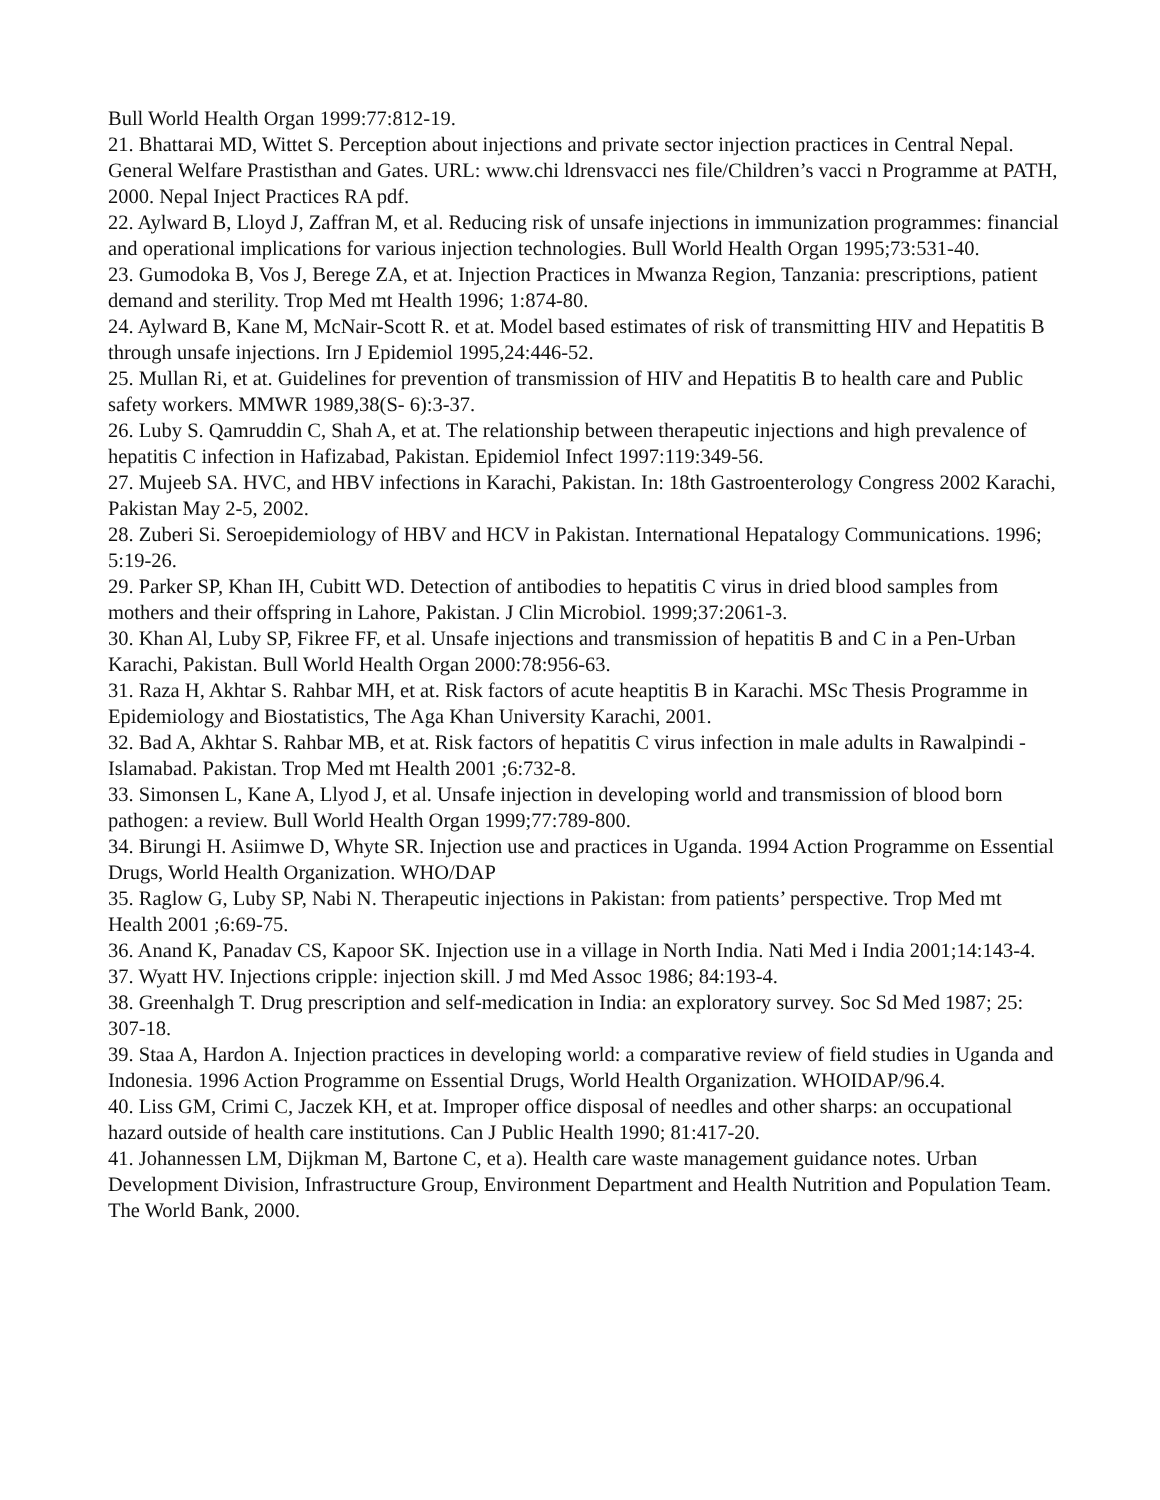Bull World Health Organ 1999:77:812-19.
21. Bhattarai MD, Wittet S. Perception about injections and private sector injection practices in Central Nepal. General Welfare Prastisthan and Gates. URL: www.chi ldrensvacci nes file/Children’s vacci n Programme at PATH, 2000. Nepal Inject Practices RA pdf.
22. Aylward B, Lloyd J, Zaffran M, et al. Reducing risk of unsafe injections in immunization programmes: financial and operational implications for various injection technologies. Bull World Health Organ 1995;73:531-40.
23. Gumodoka B, Vos J, Berege ZA, et at. Injection Practices in Mwanza Region, Tanzania: prescriptions, patient demand and sterility. Trop Med mt Health 1996; 1:874-80.
24. Aylward B, Kane M, McNair-Scott R. et at. Model based estimates of risk of transmitting HIV and Hepatitis B through unsafe injections. Irn J Epidemiol 1995,24:446-52.
25. Mullan Ri, et at. Guidelines for prevention of transmission of HIV and Hepatitis B to health care and Public safety workers. MMWR 1989,38(S- 6):3-37.
26. Luby S. Qamruddin C, Shah A, et at. The relationship between therapeutic injections and high prevalence of hepatitis C infection in Hafizabad, Pakistan. Epidemiol Infect 1997:119:349-56.
27. Mujeeb SA. HVC, and HBV infections in Karachi, Pakistan. In: 18th Gastroenterology Congress 2002 Karachi, Pakistan May 2-5, 2002.
28. Zuberi Si. Seroepidemiology of HBV and HCV in Pakistan. International Hepatalogy Communications. 1996; 5:19-26.
29. Parker SP, Khan IH, Cubitt WD. Detection of antibodies to hepatitis C virus in dried blood samples from mothers and their offspring in Lahore, Pakistan. J Clin Microbiol. 1999;37:2061-3.
30. Khan Al, Luby SP, Fikree FF, et al. Unsafe injections and transmission of hepatitis B and C in a Pen-Urban Karachi, Pakistan. Bull World Health Organ 2000:78:956-63.
31. Raza H, Akhtar S. Rahbar MH, et at. Risk factors of acute heaptitis B in Karachi. MSc Thesis Programme in Epidemiology and Biostatistics, The Aga Khan University Karachi, 2001.
32. Bad A, Akhtar S. Rahbar MB, et at. Risk factors of hepatitis C virus infection in male adults in Rawalpindi -Islamabad. Pakistan. Trop Med mt Health 2001 ;6:732-8.
33. Simonsen L, Kane A, Llyod J, et al. Unsafe injection in developing world and transmission of blood born pathogen: a review. Bull World Health Organ 1999;77:789-800.
34. Birungi H. Asiimwe D, Whyte SR. Injection use and practices in Uganda. 1994 Action Programme on Essential Drugs, World Health Organization. WHO/DAP
35. Raglow G, Luby SP, Nabi N. Therapeutic injections in Pakistan: from patients’ perspective. Trop Med mt Health 2001 ;6:69-75.
36. Anand K, Panadav CS, Kapoor SK. Injection use in a village in North India. Nati Med i India 2001;14:143-4.
37. Wyatt HV. Injections cripple: injection skill. J md Med Assoc 1986; 84:193-4.
38. Greenhalgh T. Drug prescription and self-medication in India: an exploratory survey. Soc Sd Med 1987; 25: 307-18.
39. Staa A, Hardon A. Injection practices in developing world: a comparative review of field studies in Uganda and Indonesia. 1996 Action Programme on Essential Drugs, World Health Organization. WHOIDAP/96.4.
40. Liss GM, Crimi C, Jaczek KH, et at. Improper office disposal of needles and other sharps: an occupational hazard outside of health care institutions. Can J Public Health 1990; 81:417-20.
41. Johannessen LM, Dijkman M, Bartone C, et a). Health care waste management guidance notes. Urban Development Division, Infrastructure Group, Environment Department and Health Nutrition and Population Team. The World Bank, 2000.